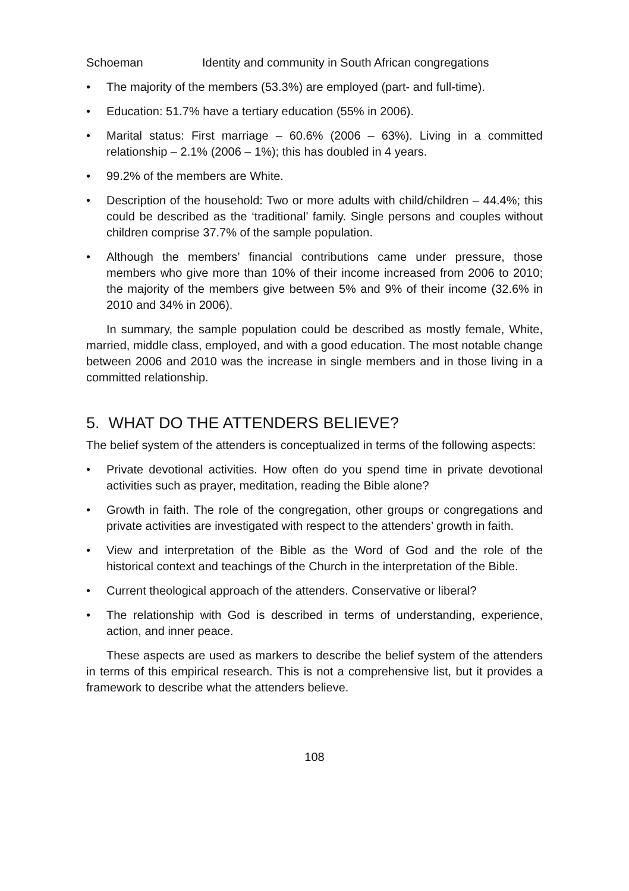Schoeman Identity and community in South African congregations
• The majority of the members (53.3%) are employed (part- and full-time).
• Education: 51.7% have a tertiary education (55% in 2006).
• Marital status: First marriage – 60.6% (2006 – 63%). Living in a committed relationship – 2.1% (2006 – 1%); this has doubled in 4 years.
• 99.2% of the members are White.
• Description of the household: Two or more adults with child/children – 44.4%; this could be described as the ‘traditional’ family. Single persons and couples without children comprise 37.7% of the sample population.
• Although the members’ financial contributions came under pressure, those members who give more than 10% of their income increased from 2006 to 2010; the majority of the members give between 5% and 9% of their income (32.6% in 2010 and 34% in 2006).
In summary, the sample population could be described as mostly female, White, married, middle class, employed, and with a good education. The most notable change between 2006 and 2010 was the increase in single members and in those living in a committed relationship.
5. WHAT DO THE ATTENDERS BELIEVE?
The belief system of the attenders is conceptualized in terms of the following aspects:
• Private devotional activities. How often do you spend time in private devotional activities such as prayer, meditation, reading the Bible alone?
• Growth in faith. The role of the congregation, other groups or congregations and private activities are investigated with respect to the attenders’ growth in faith.
• View and interpretation of the Bible as the Word of God and the role of the historical context and teachings of the Church in the interpretation of the Bible.
• Current theological approach of the attenders. Conservative or liberal?
• The relationship with God is described in terms of understanding, experience, action, and inner peace.
These aspects are used as markers to describe the belief system of the attenders in terms of this empirical research. This is not a comprehensive list, but it provides a framework to describe what the attenders believe.
108